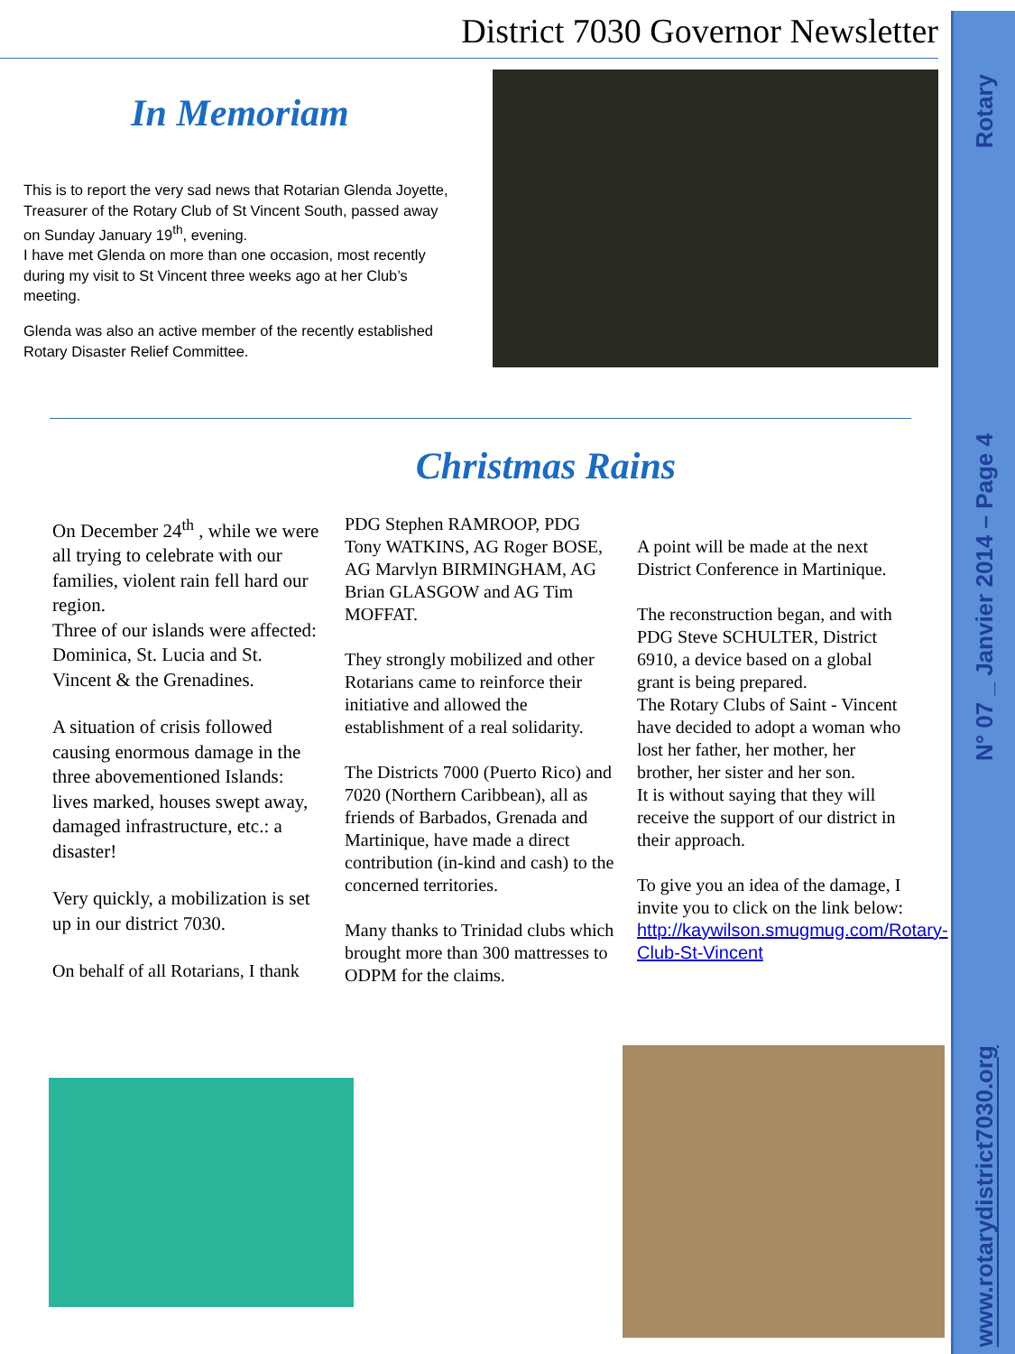Rotary
N° 07 _ Janvier 2014 – Page 4
www.rotarydistrict7030.org
District 7030 Governor Newsletter
In Memoriam
This is to report the very sad news that Rotarian Glenda Joyette, Treasurer of the Rotary Club of St Vincent South, passed away on Sunday January 19<sup>th</sup>, evening.
I have met Glenda on more than one occasion, most recently during my visit to St Vincent three weeks ago at her Club’s meeting.
Glenda was also an active member of the recently established Rotary Disaster Relief Committee.
Christmas Rains
On December 24<sup>th</sup> , while we were all trying to celebrate with our families, violent rain fell hard our region.
Three of our islands were affected: Dominica, St. Lucia and St. Vincent & the Grenadines.
A situation of crisis followed causing enormous damage in the three abovementioned Islands: lives marked, houses swept away, damaged infrastructure, etc.: a disaster!
Very quickly, a mobilization is set up in our district 7030.
On behalf of all Rotarians, I thank
PDG Stephen RAMROOP, PDG Tony WATKINS, AG Roger BOSE, AG Marvlyn BIRMINGHAM, AG Brian GLASGOW and AG Tim MOFFAT.
They strongly mobilized and other Rotarians came to reinforce their initiative and allowed the establishment of a real solidarity.
The Districts 7000 (Puerto Rico) and 7020 (Northern Caribbean), all as friends of Barbados, Grenada and Martinique, have made a direct contribution (in-kind and cash) to the concerned territories.
Many thanks to Trinidad clubs which brought more than 300 mattresses to ODPM for the claims.
A point will be made at the next District Conference in Martinique.
The reconstruction began, and with PDG Steve SCHULTER, District 6910, a device based on a global grant is being prepared.
The Rotary Clubs of Saint - Vincent have decided to adopt a woman who lost her father, her mother, her brother, her sister and her son.
It is without saying that they will receive the support of our district in their approach.
To give you an idea of the damage, I invite you to click on the link below:
http://kaywilson.smugmug.com/Rotary-Club-St-Vincent